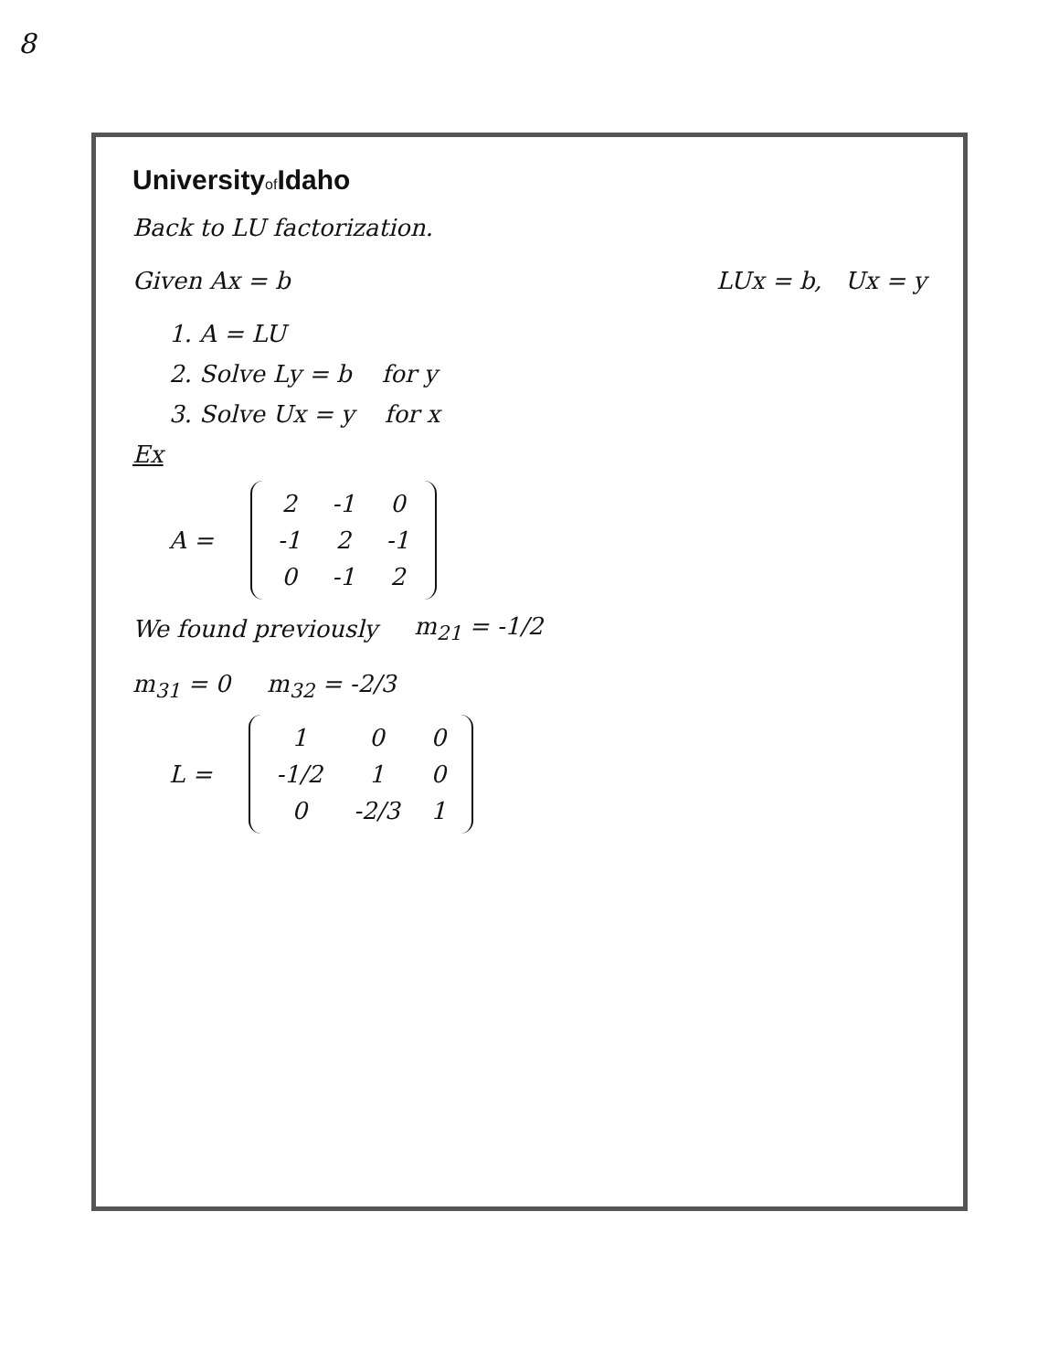8
Universityof Idaho
Back to LU factorization.
Given Ax = b LUx = b, Ux = y
1. A = LU
2. Solve Ly = b for y
3. Solve Ux = y for x
Ex
A =
| 2 | -1 | 0 |
| -1 | 2 | -1 |
| 0 | -1 | 2 |
We found previously m<sub>21</sub> = -1/2
m<sub>31</sub> = 0 m<sub>32</sub> = -2/3
L =
| 1 | 0 | 0 |
| -1/2 | 1 | 0 |
| 0 | -2/3 | 1 |